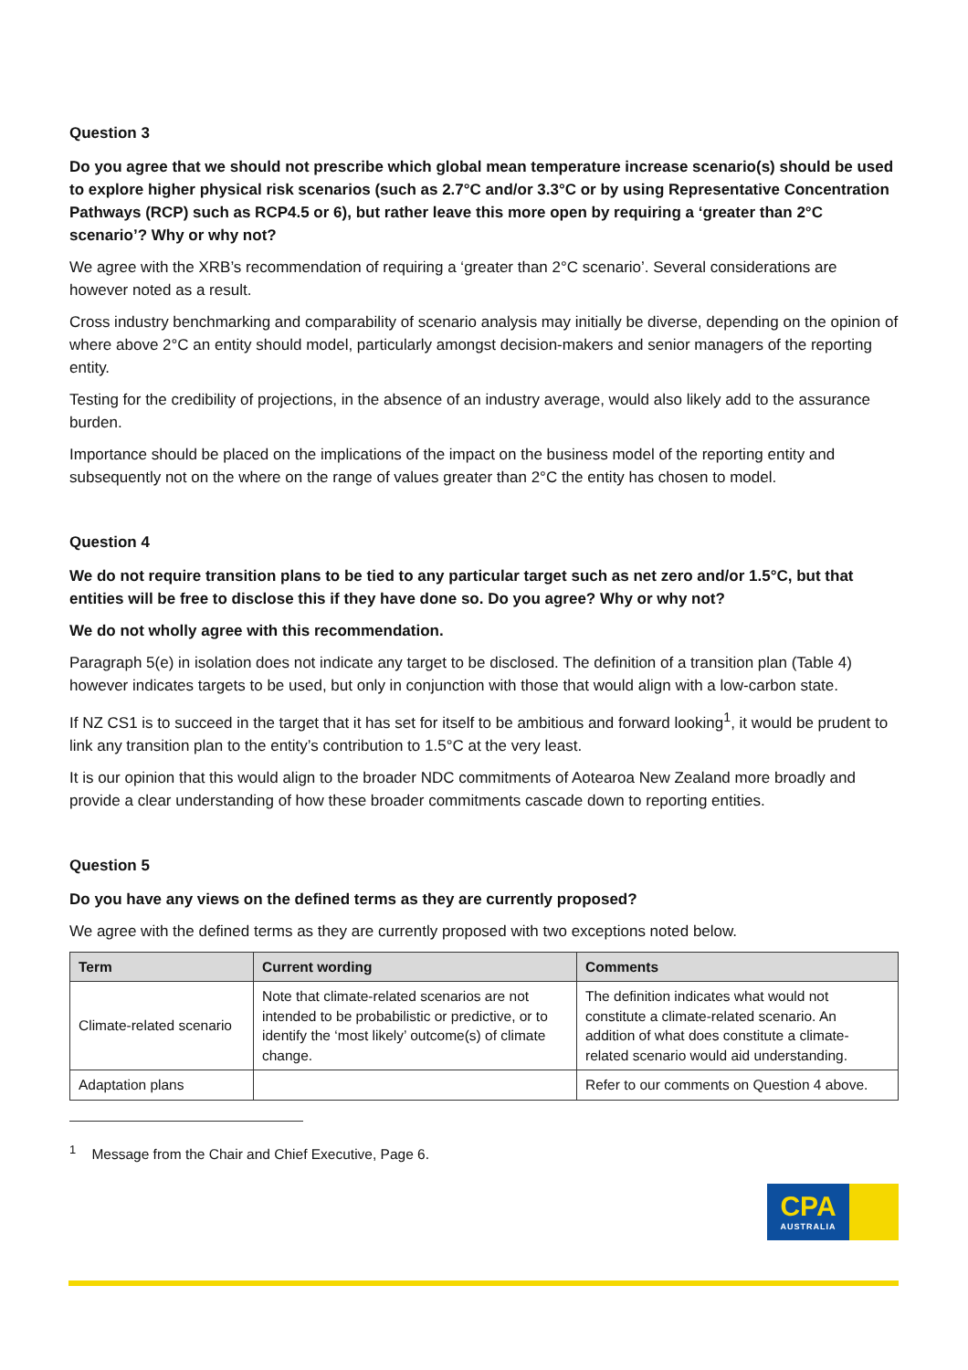Question 3
Do you agree that we should not prescribe which global mean temperature increase scenario(s) should be used to explore higher physical risk scenarios (such as 2.7°C and/or 3.3°C or by using Representative Concentration Pathways (RCP) such as RCP4.5 or 6), but rather leave this more open by requiring a ‘greater than 2°C scenario’? Why or why not?
We agree with the XRB’s recommendation of requiring a ‘greater than 2°C scenario’. Several considerations are however noted as a result.
Cross industry benchmarking and comparability of scenario analysis may initially be diverse, depending on the opinion of where above 2°C an entity should model, particularly amongst decision-makers and senior managers of the reporting entity.
Testing for the credibility of projections, in the absence of an industry average, would also likely add to the assurance burden.
Importance should be placed on the implications of the impact on the business model of the reporting entity and subsequently not on the where on the range of values greater than 2°C the entity has chosen to model.
Question 4
We do not require transition plans to be tied to any particular target such as net zero and/or 1.5°C, but that entities will be free to disclose this if they have done so. Do you agree? Why or why not?
We do not wholly agree with this recommendation.
Paragraph 5(e) in isolation does not indicate any target to be disclosed. The definition of a transition plan (Table 4) however indicates targets to be used, but only in conjunction with those that would align with a low-carbon state.
If NZ CS1 is to succeed in the target that it has set for itself to be ambitious and forward looking<sup>1</sup>, it would be prudent to link any transition plan to the entity’s contribution to 1.5°C at the very least.
It is our opinion that this would align to the broader NDC commitments of Aotearoa New Zealand more broadly and provide a clear understanding of how these broader commitments cascade down to reporting entities.
Question 5
Do you have any views on the defined terms as they are currently proposed?
We agree with the defined terms as they are currently proposed with two exceptions noted below.
| Term | Current wording | Comments |
| --- | --- | --- |
| Climate-related scenario | Note that climate-related scenarios are not intended to be probabilistic or predictive, or to identify the ‘most likely’ outcome(s) of climate change. | The definition indicates what would not constitute a climate-related scenario. An addition of what does constitute a climate-related scenario would aid understanding. |
| Adaptation plans | | Refer to our comments on Question 4 above. |
<sup>1</sup> Message from the Chair and Chief Executive, Page 6.
CPA
AUSTRALIA